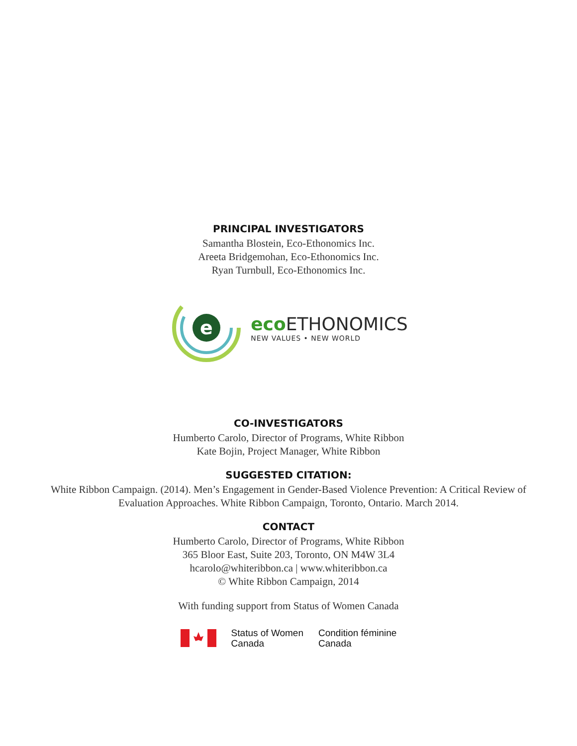PRINCIPAL INVESTIGATORS
Samantha Blostein, Eco-Ethonomics Inc.
Areeta Bridgemohan, Eco-Ethonomics Inc.
Ryan Turnbull, Eco-Ethonomics Inc.
e
eco ETHONOMICS
NEW VALUES • NEW WORLD
CO-INVESTIGATORS
Humberto Carolo, Director of Programs, White Ribbon
Kate Bojin, Project Manager, White Ribbon
SUGGESTED CITATION:
White Ribbon Campaign. (2014). Men’s Engagement in Gender-Based Violence Prevention: A Critical Review of
Evaluation Approaches. White Ribbon Campaign, Toronto, Ontario. March 2014.
CONTACT
Humberto Carolo, Director of Programs, White Ribbon
365 Bloor East, Suite 203, Toronto, ON M4W 3L4
hcarolo@whiteribbon.ca | www.whiteribbon.ca
© White Ribbon Campaign, 2014
With funding support from Status of Women Canada
Status of Women
Canada
Condition féminine
Canada